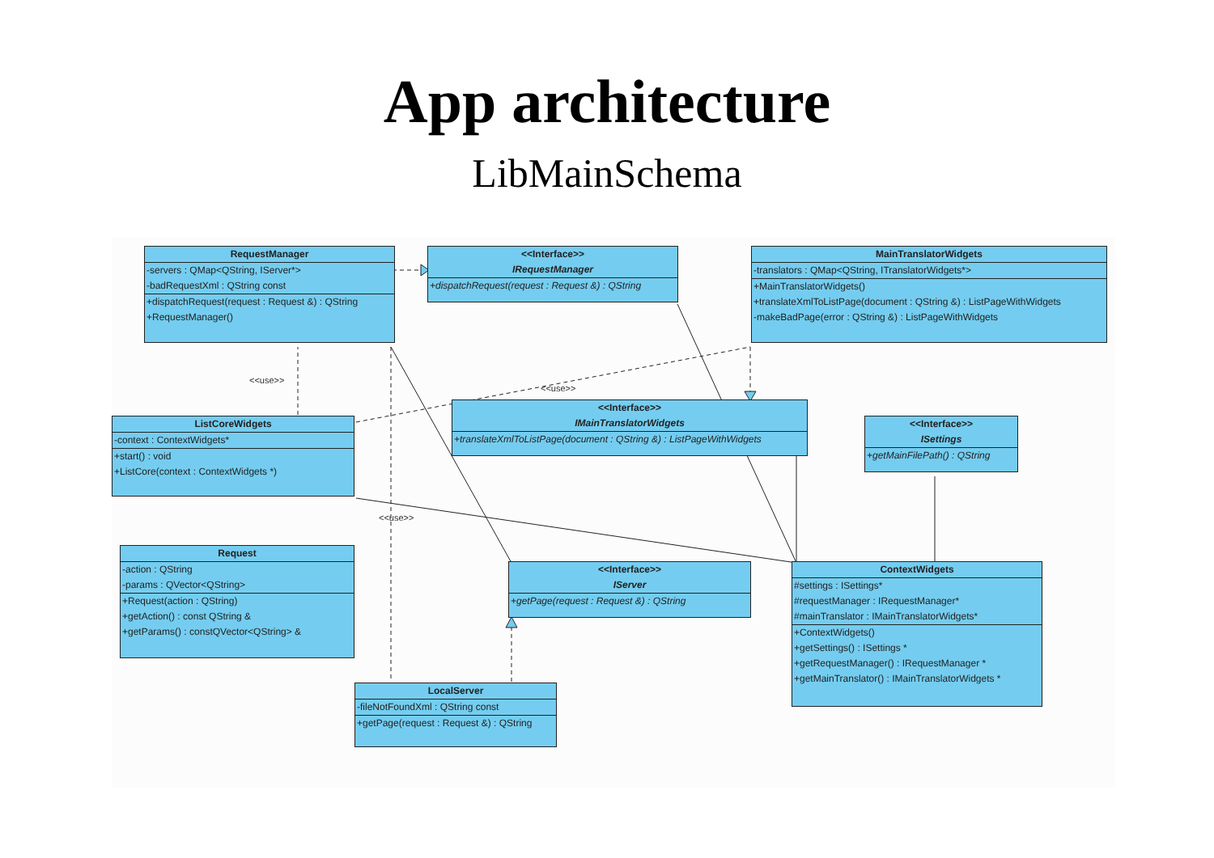App architecture
LibMainSchema
RequestManager
-servers : QMap<QString, IServer*>
-badRequestXml : QString const
+dispatchRequest(request : Request &) : QString
+RequestManager()
<<Interface>>
IRequestManager
+dispatchRequest(request : Request &) : QString
MainTranslatorWidgets
-translators : QMap<QString, ITranslatorWidgets*>
+MainTranslatorWidgets()
+translateXmlToListPage(document : QString &) : ListPageWithWidgets
-makeBadPage(error : QString &) : ListPageWithWidgets
<<use>>
<<use>>
<<Interface>>
IMainTranslatorWidgets
+translateXmlToListPage(document : QString &) : ListPageWithWidgets
ListCoreWidgets
-context : ContextWidgets*
+start() : void
+ListCore(context : ContextWidgets *)
<<Interface>>
ISettings
+getMainFilePath() : QString
<<use>>
Request
-action : QString
-params : QVector<QString>
+Request(action : QString)
+getAction() : const QString &
+getParams() : constQVector<QString> &
<<Interface>>
IServer
+getPage(request : Request &) : QString
ContextWidgets
#settings : ISettings*
#requestManager : IRequestManager*
#mainTranslator : IMainTranslatorWidgets*
+ContextWidgets()
+getSettings() : ISettings *
+getRequestManager() : IRequestManager *
+getMainTranslator() : IMainTranslatorWidgets *
LocalServer
-fileNotFoundXml : QString const
+getPage(request : Request &) : QString